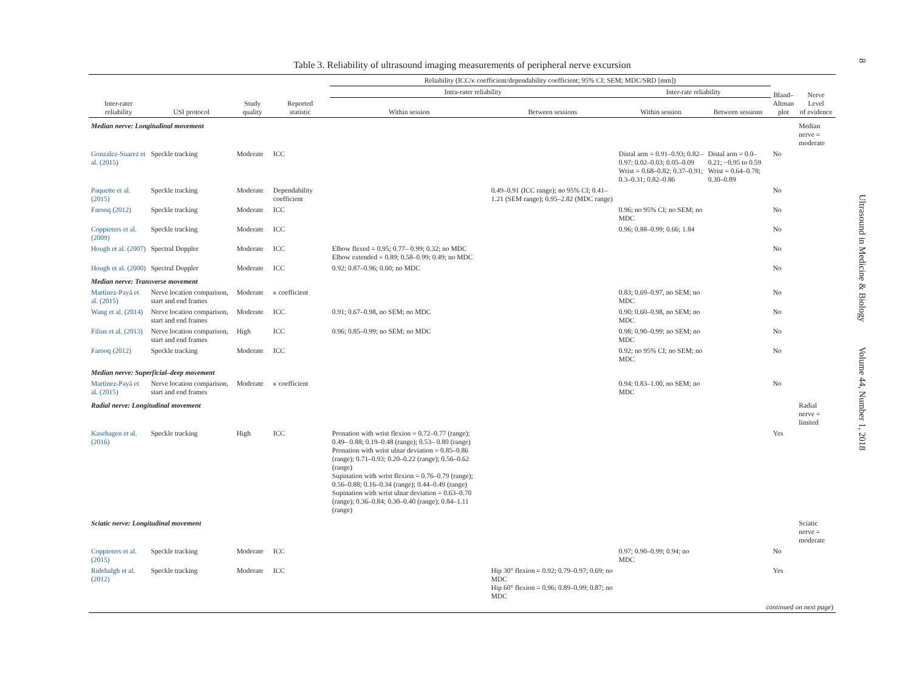8
Ultrasound in Medicine & Biology Volume 44, Number 1, 2018
Table 3. Reliability of ultrasound imaging measurements of peripheral nerve excursion
| | | | | Reliability (ICC/κ coefficient/dependability coefficient; 95% CI; SEM; MDC/SRD [mm]) | | | | | |
| --- | --- | --- | --- | --- | --- | --- | --- | --- | --- |
| | | | | Intra-rater reliability | | Inter-rate reliability | | Bland– Altman plot | Nerve Level of evidence |
| Inter-rater reliability | USI protocol | Study quality | Reported statistic | Within session | Between sessions | Within session | Between sessions | | |
| Median nerve: Longitudinal movement | | | | | | | | | Median nerve = moderate |
| Gonzalez-Suarez et al. (2015) | Speckle tracking | Moderate | ICC | | | Distal arm = 0.91–0.93; 0.82–0.97; 0.02–0.03; 0.05–0.09 Wrist = 0.68–0.82; 0.37–0.91; 0.3–0.31; 0.82–0.86 | Distal arm = 0.0–0.21; −0.95 to 0.59 Wrist = 0.64–0.78; 0.30–0.89 | No | |
| Paquette et al. (2015) | Speckle tracking | Moderate | Dependability coefficient | | 0.49–0.91 (ICC range); no 95% CI; 0.41–1.21 (SEM range); 0.95–2.82 (MDC range) | | | No | |
| Farooq (2012) | Speckle tracking | Moderate | ICC | | | 0.96; no 95% CI; no SEM; no MDC | | No | |
| Coppieters et al. (2009) | Speckle tracking | Moderate | ICC | | | 0.96; 0.88–0.99; 0.66; 1.84 | | No | |
| Hough et al. (2007) | Spectral Doppler | Moderate | ICC | Elbow flexed = 0.95; 0.77– 0.99; 0.32; no MDC Elbow extended = 0.89; 0.58–0.99; 0.49; no MDC | | | | No | |
| Hough et al. (2000) | Spectral Doppler | Moderate | ICC | 0.92; 0.87–0.96; 0.60; no MDC | | | | No | |
| Median nerve: Transverse movement | | | | | | | | | |
| Martínez-Payá et al. (2015) | Nerve location comparison, start and end frames | Moderate | κ coefficient | | | 0.83; 0.69–0.97, no SEM; no MDC | | No | |
| Wang et al. (2014) | Nerve location comparison, start and end frames | Moderate | ICC | 0.91; 0.67–0.98, no SEM; no MDC | | 0.90; 0.60–0.98, no SEM; no MDC | | No | |
| Filius et al. (2013) | Nerve location comparison, start and end frames | High | ICC | 0.96; 0.85–0.99; no SEM; no MDC | | 0.98; 0.90–0.99; no SEM; no MDC | | No | |
| Farooq (2012) | Speckle tracking | Moderate | ICC | | | 0.92; no 95% CI; no SEM; no MDC | | No | |
| Median nerve: Superficial–deep movement | | | | | | | | | |
| Martínez-Payá et al. (2015) | Nerve location comparison, start and end frames | Moderate | κ coefficient | | | 0.94; 0.83–1.00, no SEM; no MDC | | No | |
| Radial nerve: Longitudinal movement | | | | | | | | | Radial nerve = limited |
| Kasehagen et al. (2016) | Speckle tracking | High | ICC | Pronation with wrist flexion = 0.72–0.77 (range); 0.49– 0.88; 0.19–0.48 (range); 0.53– 0.80 (range) Pronation with wrist ulnar deviation = 0.85–0.86 (range); 0.71–0.93; 0.20–0.22 (range); 0.56–0.62 (range) Supination with wrist flexion = 0.76–0.79 (range); 0.56–0.88; 0.16–0.34 (range); 0.44–0.49 (range) Supination with wrist ulnar deviation = 0.63–0.70 (range); 0.36–0.84; 0.30–0.40 (range); 0.84–1.11 (range) | | | | Yes | |
| Sciatic nerve: Longitudinal movement | | | | | | | | | Sciatic nerve = moderate |
| Coppieters et al. (2015) | Speckle tracking | Moderate | ICC | | | 0.97; 0.90–0.99; 0.94; no MDC | | No | |
| Ridehalgh et al. (2012) | Speckle tracking | Moderate | ICC | | Hip 30° flexion = 0.92; 0.79–0.97; 0.69; no MDC Hip 60° flexion = 0.96; 0.89–0.99; 0.87; no MDC | | | Yes | |
| continued on next page ) | | | | | | | | | |